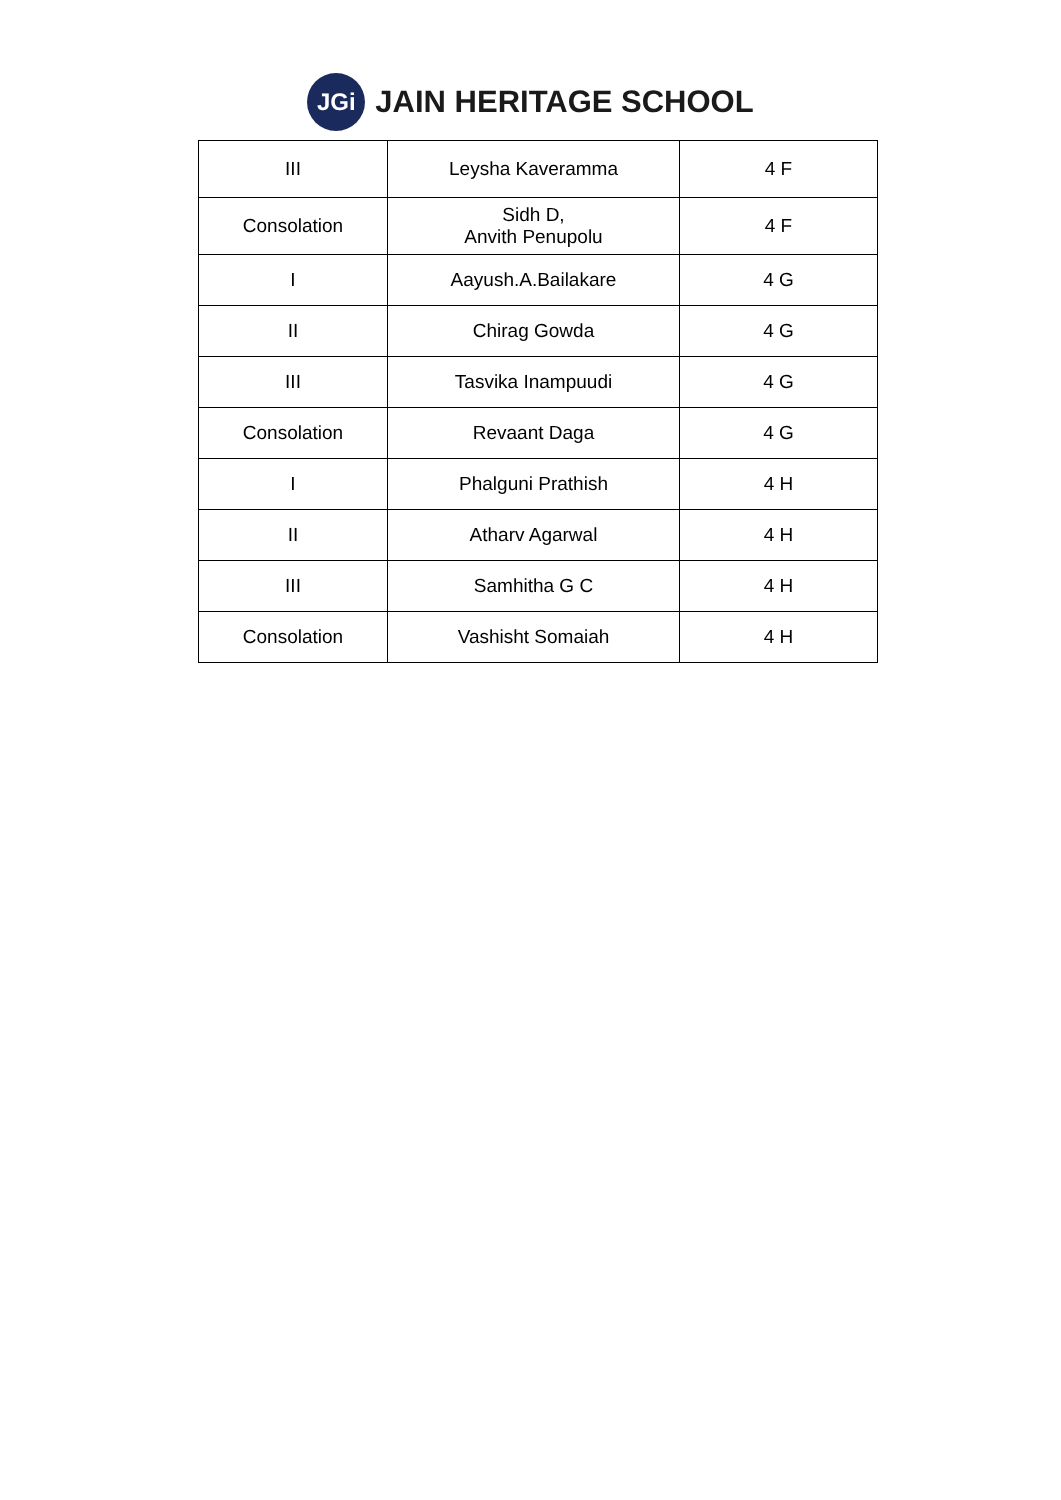JGi
JAIN HERITAGE SCHOOL
| III | Leysha Kaveramma | 4 F |
| Consolation | Sidh D, Anvith Penupolu | 4 F |
| I | Aayush.A.Bailakare | 4 G |
| II | Chirag Gowda | 4 G |
| III | Tasvika Inampuudi | 4 G |
| Consolation | Revaant Daga | 4 G |
| I | Phalguni Prathish | 4 H |
| II | Atharv Agarwal | 4 H |
| III | Samhitha G C | 4 H |
| Consolation | Vashisht Somaiah | 4 H |